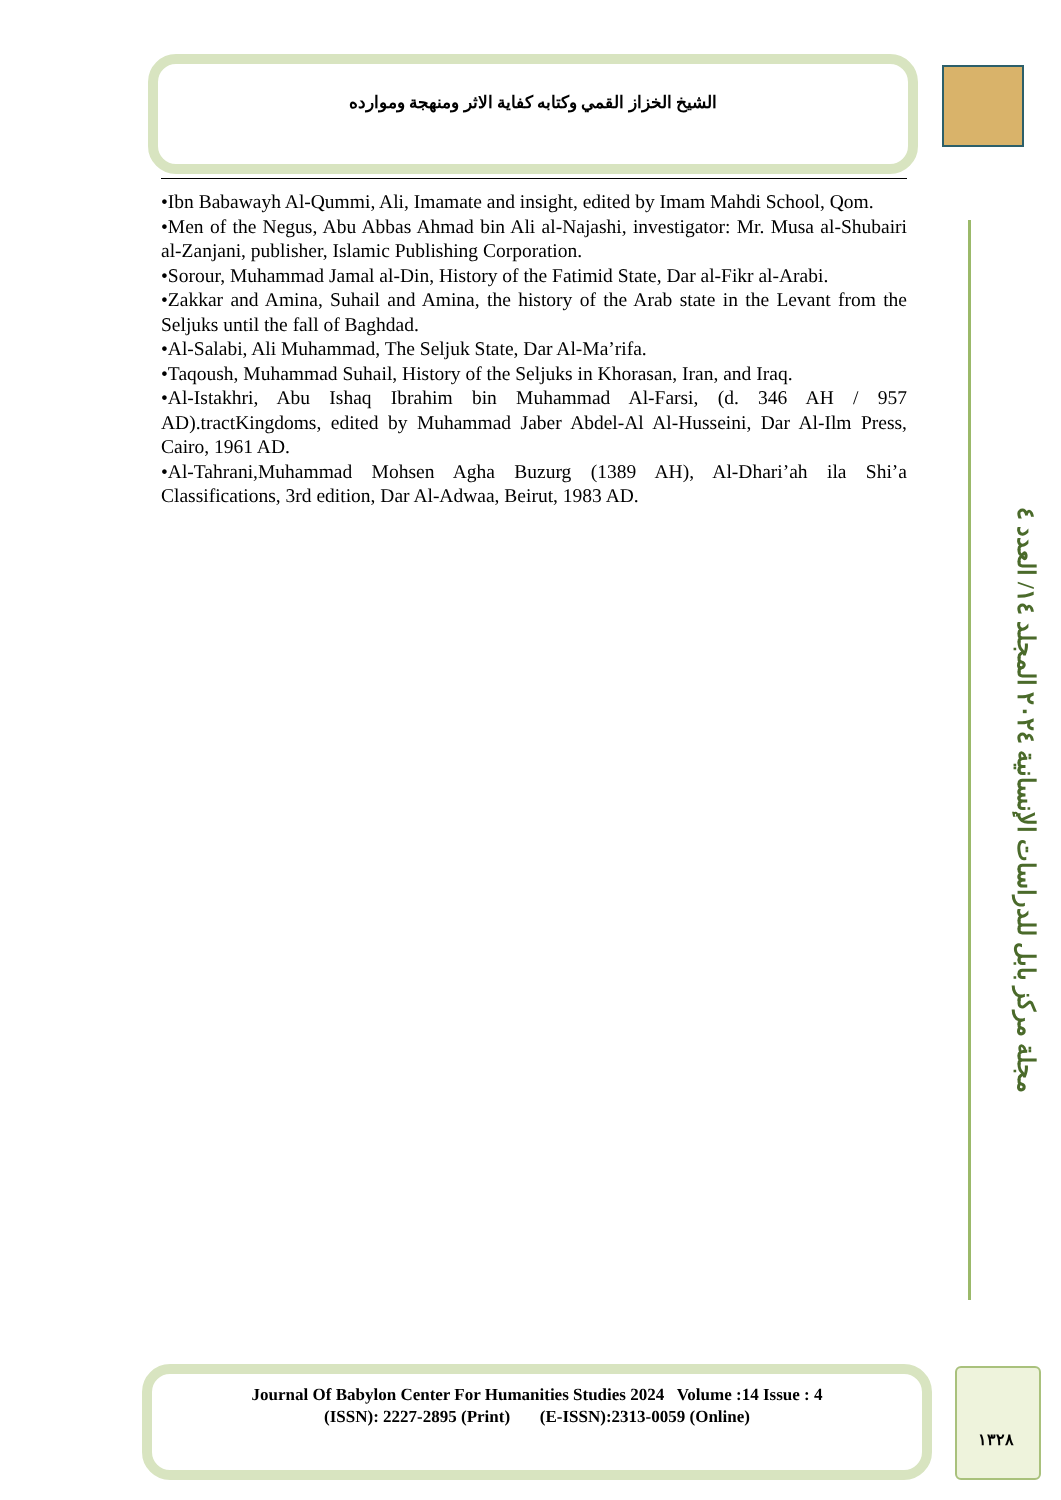الشيخ الخزاز القمي وكتابه كفاية الاثر ومنهجة وموارده
مجلة مركز بابل للدراسات الإنسانية ٢٠٢٤ المجلد ١٤/ العدد ٤
•Ibn Babawayh Al-Qummi, Ali, Imamate and insight, edited by Imam Mahdi School, Qom.
•Men of the Negus, Abu Abbas Ahmad bin Ali al-Najashi, investigator: Mr. Musa al-Shubairi al-Zanjani, publisher, Islamic Publishing Corporation.
•Sorour, Muhammad Jamal al-Din, History of the Fatimid State, Dar al-Fikr al-Arabi.
•Zakkar and Amina, Suhail and Amina, the history of the Arab state in the Levant from the Seljuks until the fall of Baghdad.
•Al-Salabi, Ali Muhammad, The Seljuk State, Dar Al-Ma’rifa.
•Taqoush, Muhammad Suhail, History of the Seljuks in Khorasan, Iran, and Iraq.
•Al-Istakhri, Abu Ishaq Ibrahim bin Muhammad Al-Farsi, (d. 346 AH / 957 AD).tractKingdoms, edited by Muhammad Jaber Abdel-Al Al-Husseini, Dar Al-Ilm Press, Cairo, 1961 AD.
•Al-Tahrani,Muhammad Mohsen Agha Buzurg (1389 AH), Al-Dhari’ah ila Shi’a Classifications, 3rd edition, Dar Al-Adwaa, Beirut, 1983 AD.
Journal Of Babylon Center For Humanities Studies 2024 Volume :14 Issue : 4
(ISSN): 2227-2895 (Print) (E-ISSN):2313-0059 (Online)
١٣٢٨